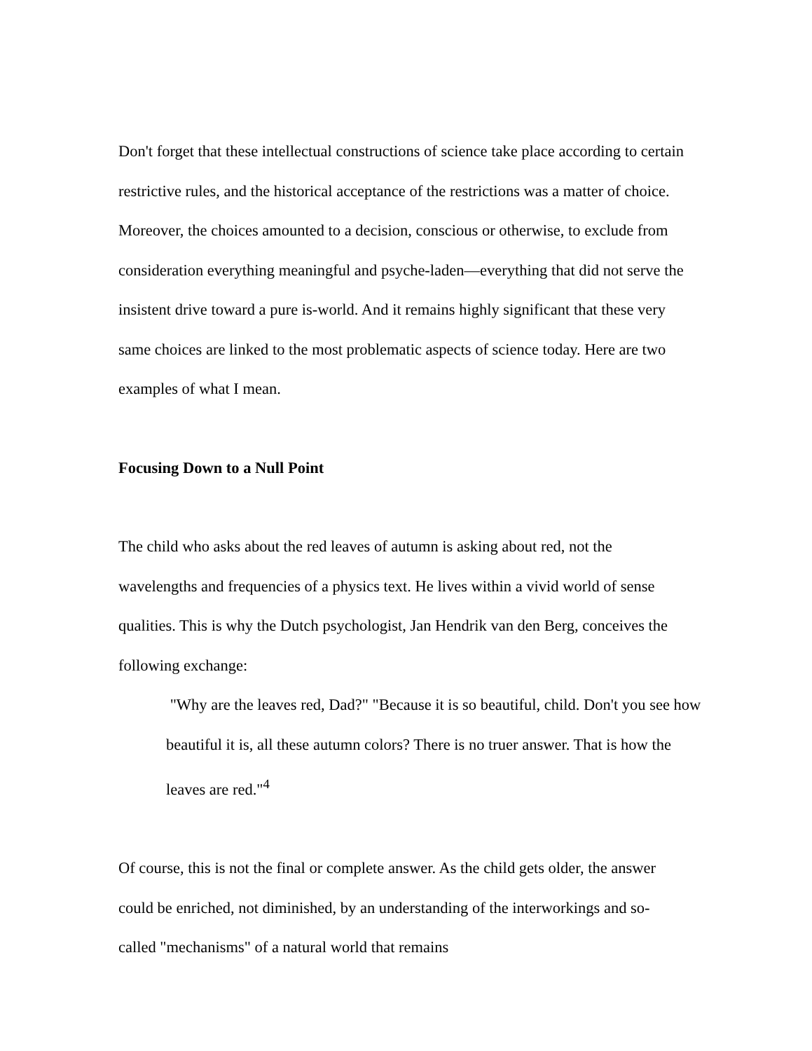Don't forget that these intellectual constructions of science take place according to certain restrictive rules, and the historical acceptance of the restrictions was a matter of choice. Moreover, the choices amounted to a decision, conscious or otherwise, to exclude from consideration everything meaningful and psyche-laden—everything that did not serve the insistent drive toward a pure is-world. And it remains highly significant that these very same choices are linked to the most problematic aspects of science today. Here are two examples of what I mean.
Focusing Down to a Null Point
The child who asks about the red leaves of autumn is asking about red, not the wavelengths and frequencies of a physics text. He lives within a vivid world of sense qualities. This is why the Dutch psychologist, Jan Hendrik van den Berg, conceives the following exchange:
"Why are the leaves red, Dad?" "Because it is so beautiful, child. Don't you see how beautiful it is, all these autumn colors? There is no truer answer. That is how the leaves are red."<sup>4</sup>
Of course, this is not the final or complete answer. As the child gets older, the answer could be enriched, not diminished, by an understanding of the interworkings and so-called "mechanisms" of a natural world that remains